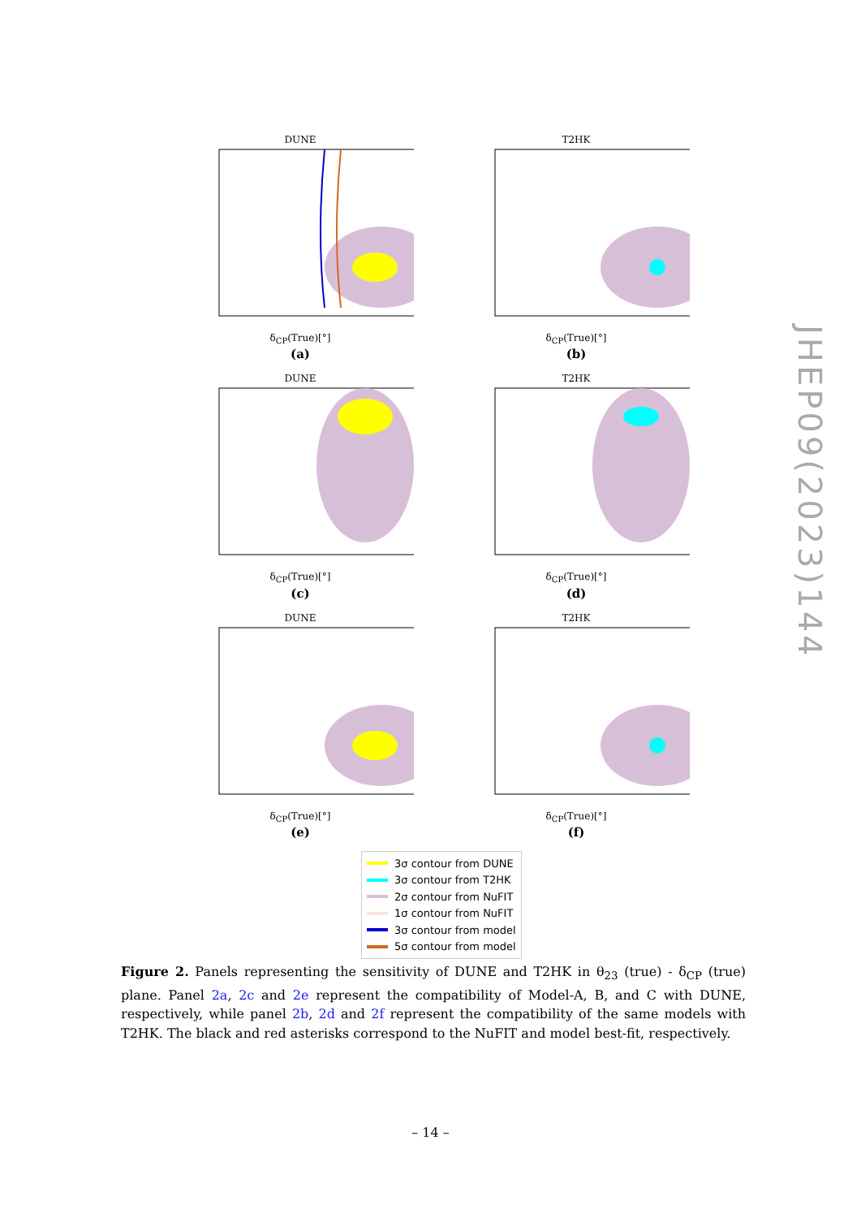DUNE
δ<sub>CP</sub>(True)[°]
(a)
T2HK
δ<sub>CP</sub>(True)[°]
(b)
DUNE
δ<sub>CP</sub>(True)[°]
(c)
T2HK
δ<sub>CP</sub>(True)[°]
(d)
DUNE
δ<sub>CP</sub>(True)[°]
(e)
T2HK
δ<sub>CP</sub>(True)[°]
(f)
3σ contour from DUNE
3σ contour from T2HK
2σ contour from NuFIT
1σ contour from NuFIT
3σ contour from model
5σ contour from model
Figure 2. Panels representing the sensitivity of DUNE and T2HK in θ<sub>23</sub> (true) - δ<sub>CP</sub> (true) plane. Panel 2a, 2c and 2e represent the compatibility of Model-A, B, and C with DUNE, respectively, while panel 2b, 2d and 2f represent the compatibility of the same models with T2HK. The black and red asterisks correspond to the NuFIT and model best-fit, respectively.
JHEP09(2023)144
– 14 –